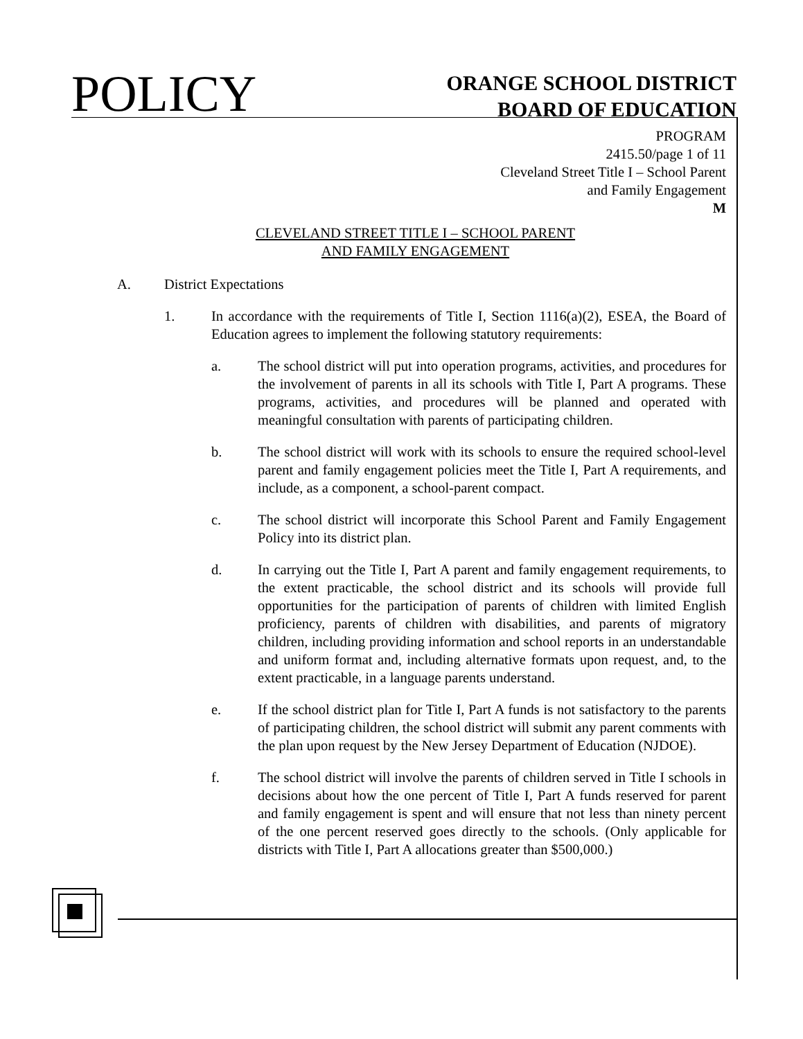POLICY
ORANGE SCHOOL DISTRICT
BOARD OF EDUCATION
PROGRAM
2415.50/page 1 of 11
Cleveland Street Title I – School Parent
and Family Engagement
M
CLEVELAND STREET TITLE I – SCHOOL PARENT
AND FAMILY ENGAGEMENT
A. District Expectations
1. In accordance with the requirements of Title I, Section 1116(a)(2), ESEA, the Board of Education agrees to implement the following statutory requirements:
a. The school district will put into operation programs, activities, and procedures for the involvement of parents in all its schools with Title I, Part A programs. These programs, activities, and procedures will be planned and operated with meaningful consultation with parents of participating children.
b. The school district will work with its schools to ensure the required school-level parent and family engagement policies meet the Title I, Part A requirements, and include, as a component, a school-parent compact.
c. The school district will incorporate this School Parent and Family Engagement Policy into its district plan.
d. In carrying out the Title I, Part A parent and family engagement requirements, to the extent practicable, the school district and its schools will provide full opportunities for the participation of parents of children with limited English proficiency, parents of children with disabilities, and parents of migratory children, including providing information and school reports in an understandable and uniform format and, including alternative formats upon request, and, to the extent practicable, in a language parents understand.
e. If the school district plan for Title I, Part A funds is not satisfactory to the parents of participating children, the school district will submit any parent comments with the plan upon request by the New Jersey Department of Education (NJDOE).
f. The school district will involve the parents of children served in Title I schools in decisions about how the one percent of Title I, Part A funds reserved for parent and family engagement is spent and will ensure that not less than ninety percent of the one percent reserved goes directly to the schools. (Only applicable for districts with Title I, Part A allocations greater than $500,000.)